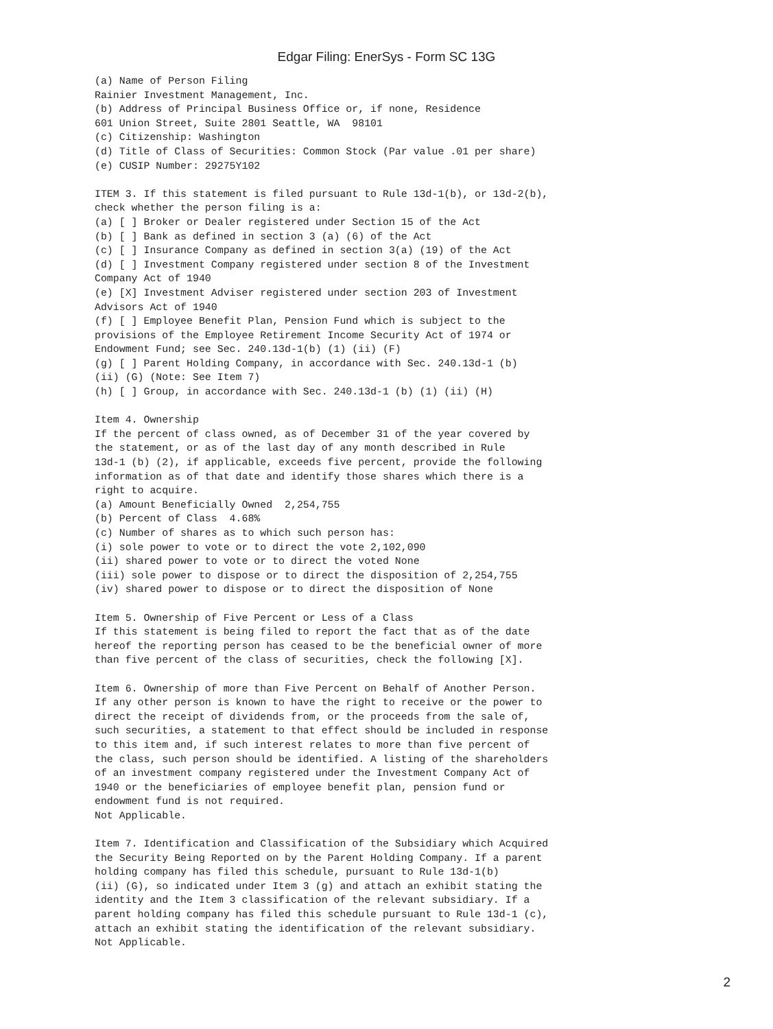Edgar Filing: EnerSys - Form SC 13G
(a) Name of Person Filing
Rainier Investment Management, Inc.
(b) Address of Principal Business Office or, if none, Residence
601 Union Street, Suite 2801 Seattle, WA  98101
(c) Citizenship: Washington
(d) Title of Class of Securities: Common Stock (Par value .01 per share)
(e) CUSIP Number: 29275Y102

ITEM 3. If this statement is filed pursuant to Rule 13d-1(b), or 13d-2(b),
check whether the person filing is a:
(a) [ ] Broker or Dealer registered under Section 15 of the Act
(b) [ ] Bank as defined in section 3 (a) (6) of the Act
(c) [ ] Insurance Company as defined in section 3(a) (19) of the Act
(d) [ ] Investment Company registered under section 8 of the Investment
Company Act of 1940
(e) [X] Investment Adviser registered under section 203 of Investment
Advisors Act of 1940
(f) [ ] Employee Benefit Plan, Pension Fund which is subject to the
provisions of the Employee Retirement Income Security Act of 1974 or
Endowment Fund; see Sec. 240.13d-1(b) (1) (ii) (F)
(g) [ ] Parent Holding Company, in accordance with Sec. 240.13d-1 (b)
(ii) (G) (Note: See Item 7)
(h) [ ] Group, in accordance with Sec. 240.13d-1 (b) (1) (ii) (H)

Item 4. Ownership
If the percent of class owned, as of December 31 of the year covered by
the statement, or as of the last day of any month described in Rule
13d-1 (b) (2), if applicable, exceeds five percent, provide the following
information as of that date and identify those shares which there is a
right to acquire.
(a) Amount Beneficially Owned  2,254,755
(b) Percent of Class  4.68%
(c) Number of shares as to which such person has:
(i) sole power to vote or to direct the vote 2,102,090
(ii) shared power to vote or to direct the voted None
(iii) sole power to dispose or to direct the disposition of 2,254,755
(iv) shared power to dispose or to direct the disposition of None

Item 5. Ownership of Five Percent or Less of a Class
If this statement is being filed to report the fact that as of the date
hereof the reporting person has ceased to be the beneficial owner of more
than five percent of the class of securities, check the following [X].

Item 6. Ownership of more than Five Percent on Behalf of Another Person.
If any other person is known to have the right to receive or the power to
direct the receipt of dividends from, or the proceeds from the sale of,
such securities, a statement to that effect should be included in response
to this item and, if such interest relates to more than five percent of
the class, such person should be identified. A listing of the shareholders
of an investment company registered under the Investment Company Act of
1940 or the beneficiaries of employee benefit plan, pension fund or
endowment fund is not required.
Not Applicable.

Item 7. Identification and Classification of the Subsidiary which Acquired
the Security Being Reported on by the Parent Holding Company. If a parent
holding company has filed this schedule, pursuant to Rule 13d-1(b)
(ii) (G), so indicated under Item 3 (g) and attach an exhibit stating the
identity and the Item 3 classification of the relevant subsidiary. If a
parent holding company has filed this schedule pursuant to Rule 13d-1 (c),
attach an exhibit stating the identification of the relevant subsidiary.
Not Applicable.
2